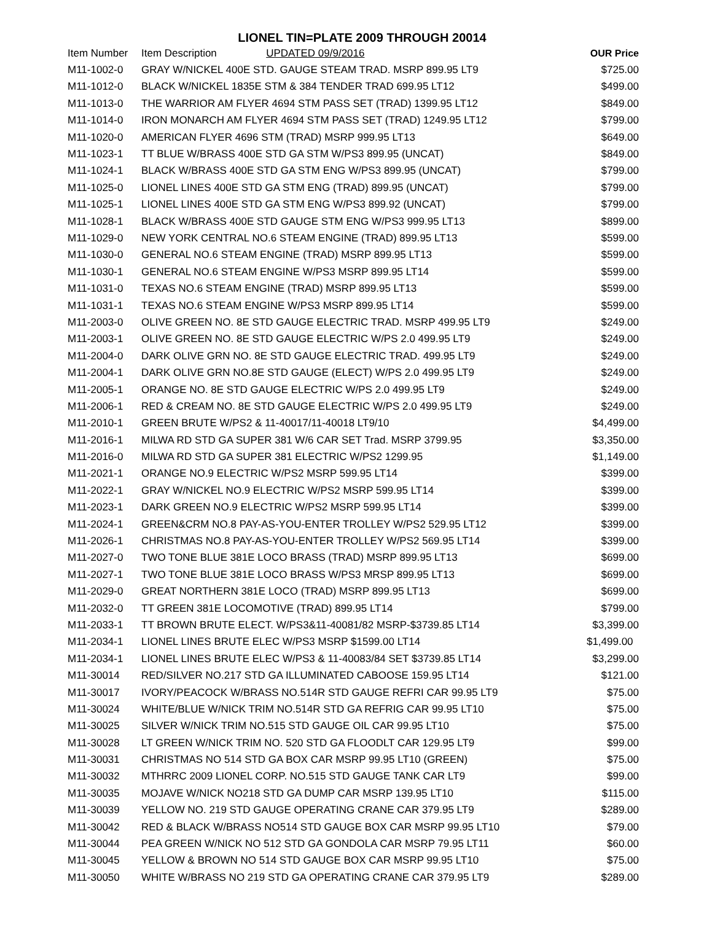LIONEL TIN=PLATE 2009 THROUGH 20014
| Item Number | Item Description UPDATED 09/9/2016 | OUR Price |
| --- | --- | --- |
| M11-1002-0 | GRAY W/NICKEL 400E STD. GAUGE STEAM TRAD. MSRP 899.95 LT9 | $725.00 |
| M11-1012-0 | BLACK W/NICKEL 1835E STM & 384 TENDER TRAD 699.95 LT12 | $499.00 |
| M11-1013-0 | THE WARRIOR AM FLYER 4694 STM PASS SET (TRAD) 1399.95 LT12 | $849.00 |
| M11-1014-0 | IRON MONARCH AM FLYER 4694 STM PASS SET (TRAD) 1249.95 LT12 | $799.00 |
| M11-1020-0 | AMERICAN FLYER 4696 STM (TRAD) MSRP 999.95 LT13 | $649.00 |
| M11-1023-1 | TT BLUE W/BRASS 400E STD GA STM W/PS3 899.95 (UNCAT) | $849.00 |
| M11-1024-1 | BLACK W/BRASS 400E STD GA STM ENG W/PS3 899.95 (UNCAT) | $799.00 |
| M11-1025-0 | LIONEL LINES 400E STD GA STM ENG (TRAD) 899.95 (UNCAT) | $799.00 |
| M11-1025-1 | LIONEL LINES 400E STD GA STM ENG W/PS3 899.92 (UNCAT) | $799.00 |
| M11-1028-1 | BLACK W/BRASS 400E STD GAUGE STM ENG W/PS3 999.95 LT13 | $899.00 |
| M11-1029-0 | NEW YORK CENTRAL NO.6 STEAM ENGINE (TRAD) 899.95 LT13 | $599.00 |
| M11-1030-0 | GENERAL NO.6 STEAM ENGINE (TRAD) MSRP 899.95 LT13 | $599.00 |
| M11-1030-1 | GENERAL NO.6 STEAM ENGINE W/PS3 MSRP 899.95 LT14 | $599.00 |
| M11-1031-0 | TEXAS NO.6 STEAM ENGINE (TRAD) MSRP 899.95 LT13 | $599.00 |
| M11-1031-1 | TEXAS NO.6 STEAM ENGINE W/PS3 MSRP 899.95 LT14 | $599.00 |
| M11-2003-0 | OLIVE GREEN NO. 8E STD GAUGE ELECTRIC TRAD. MSRP 499.95 LT9 | $249.00 |
| M11-2003-1 | OLIVE GREEN NO. 8E STD GAUGE ELECTRIC W/PS 2.0 499.95 LT9 | $249.00 |
| M11-2004-0 | DARK OLIVE GRN NO. 8E STD GAUGE ELECTRIC TRAD. 499.95 LT9 | $249.00 |
| M11-2004-1 | DARK OLIVE GRN NO.8E STD GAUGE (ELECT) W/PS 2.0 499.95 LT9 | $249.00 |
| M11-2005-1 | ORANGE NO. 8E STD GAUGE ELECTRIC W/PS 2.0 499.95 LT9 | $249.00 |
| M11-2006-1 | RED & CREAM NO. 8E STD GAUGE ELECTRIC W/PS 2.0 499.95 LT9 | $249.00 |
| M11-2010-1 | GREEN BRUTE W/PS2 & 11-40017/11-40018 LT9/10 | $4,499.00 |
| M11-2016-1 | MILWA RD STD GA SUPER 381 W/6 CAR SET Trad. MSRP 3799.95 | $3,350.00 |
| M11-2016-0 | MILWA RD STD GA SUPER 381 ELECTRIC W/PS2 1299.95 | $1,149.00 |
| M11-2021-1 | ORANGE NO.9 ELECTRIC W/PS2 MSRP 599.95 LT14 | $399.00 |
| M11-2022-1 | GRAY W/NICKEL NO.9 ELECTRIC W/PS2 MSRP 599.95 LT14 | $399.00 |
| M11-2023-1 | DARK GREEN NO.9 ELECTRIC W/PS2 MSRP 599.95 LT14 | $399.00 |
| M11-2024-1 | GREEN&CRM NO.8 PAY-AS-YOU-ENTER TROLLEY W/PS2 529.95 LT12 | $399.00 |
| M11-2026-1 | CHRISTMAS NO.8 PAY-AS-YOU-ENTER TROLLEY W/PS2 569.95 LT14 | $399.00 |
| M11-2027-0 | TWO TONE BLUE 381E LOCO BRASS (TRAD) MSRP 899.95 LT13 | $699.00 |
| M11-2027-1 | TWO TONE BLUE 381E LOCO BRASS W/PS3 MRSP 899.95 LT13 | $699.00 |
| M11-2029-0 | GREAT NORTHERN 381E LOCO (TRAD) MSRP 899.95 LT13 | $699.00 |
| M11-2032-0 | TT GREEN 381E LOCOMOTIVE (TRAD) 899.95 LT14 | $799.00 |
| M11-2033-1 | TT BROWN BRUTE ELECT. W/PS3&11-40081/82 MSRP-$3739.85 LT14 | $3,399.00 |
| M11-2034-1 | LIONEL LINES BRUTE ELEC W/PS3 MSRP $1599.00 LT14 | $1,499.00 |
| M11-2034-1 | LIONEL LINES BRUTE ELEC W/PS3 & 11-40083/84 SET $3739.85 LT14 | $3,299.00 |
| M11-30014 | RED/SILVER NO.217 STD GA ILLUMINATED CABOOSE 159.95 LT14 | $121.00 |
| M11-30017 | IVORY/PEACOCK W/BRASS NO.514R STD GAUGE REFRI CAR 99.95 LT9 | $75.00 |
| M11-30024 | WHITE/BLUE W/NICK TRIM NO.514R STD GA REFRIG CAR 99.95 LT10 | $75.00 |
| M11-30025 | SILVER W/NICK TRIM NO.515 STD GAUGE OIL CAR 99.95 LT10 | $75.00 |
| M11-30028 | LT GREEN W/NICK TRIM NO. 520 STD GA FLOODLT CAR 129.95 LT9 | $99.00 |
| M11-30031 | CHRISTMAS NO 514 STD GA BOX CAR MSRP 99.95 LT10 (GREEN) | $75.00 |
| M11-30032 | MTHRRC 2009 LIONEL CORP. NO.515 STD GAUGE TANK CAR LT9 | $99.00 |
| M11-30035 | MOJAVE W/NICK NO218 STD GA DUMP CAR MSRP 139.95 LT10 | $115.00 |
| M11-30039 | YELLOW NO. 219 STD GAUGE OPERATING CRANE CAR 379.95 LT9 | $289.00 |
| M11-30042 | RED & BLACK W/BRASS NO514 STD GAUGE BOX CAR MSRP 99.95 LT10 | $79.00 |
| M11-30044 | PEA GREEN W/NICK NO 512 STD GA GONDOLA CAR MSRP 79.95 LT11 | $60.00 |
| M11-30045 | YELLOW & BROWN NO 514 STD GAUGE BOX CAR MSRP 99.95 LT10 | $75.00 |
| M11-30050 | WHITE W/BRASS NO 219 STD GA OPERATING CRANE CAR 379.95 LT9 | $289.00 |